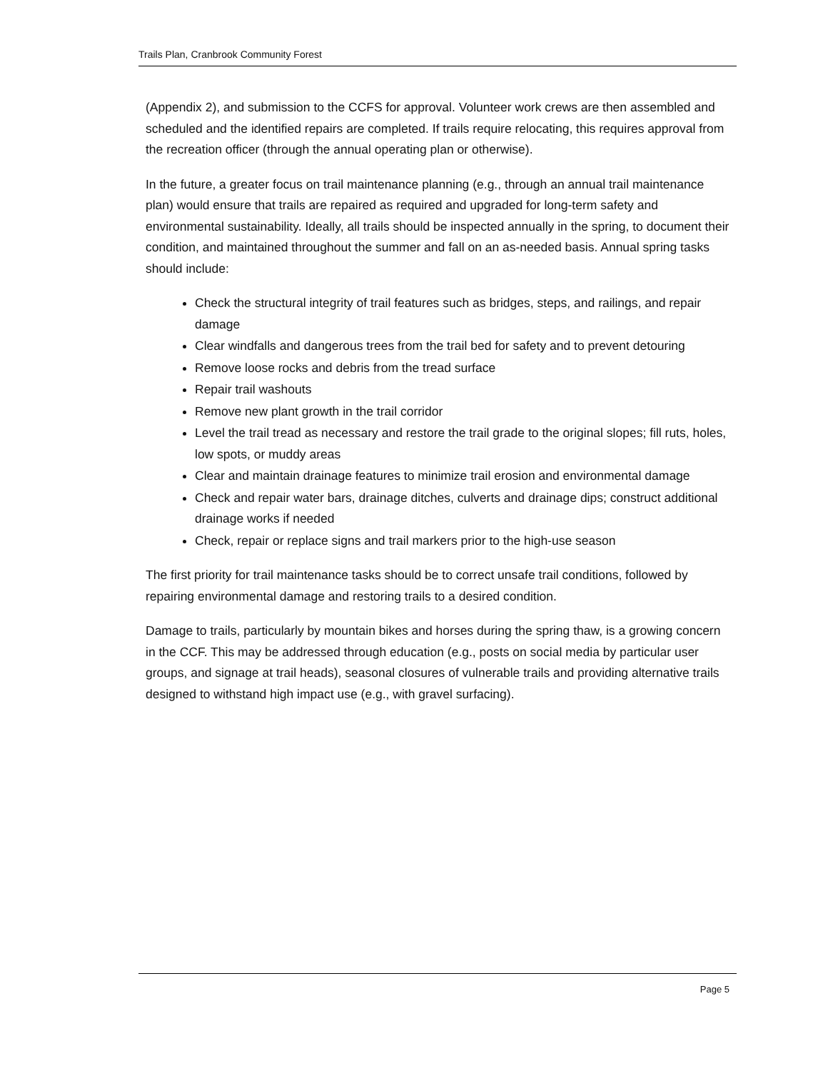Trails Plan, Cranbrook Community Forest
(Appendix 2), and submission to the CCFS for approval. Volunteer work crews are then assembled and scheduled and the identified repairs are completed. If trails require relocating, this requires approval from the recreation officer (through the annual operating plan or otherwise).
In the future, a greater focus on trail maintenance planning (e.g., through an annual trail maintenance plan) would ensure that trails are repaired as required and upgraded for long-term safety and environmental sustainability. Ideally, all trails should be inspected annually in the spring, to document their condition, and maintained throughout the summer and fall on an as-needed basis. Annual spring tasks should include:
Check the structural integrity of trail features such as bridges, steps, and railings, and repair damage
Clear windfalls and dangerous trees from the trail bed for safety and to prevent detouring
Remove loose rocks and debris from the tread surface
Repair trail washouts
Remove new plant growth in the trail corridor
Level the trail tread as necessary and restore the trail grade to the original slopes; fill ruts, holes, low spots, or muddy areas
Clear and maintain drainage features to minimize trail erosion and environmental damage
Check and repair water bars, drainage ditches, culverts and drainage dips; construct additional drainage works if needed
Check, repair or replace signs and trail markers prior to the high-use season
The first priority for trail maintenance tasks should be to correct unsafe trail conditions, followed by repairing environmental damage and restoring trails to a desired condition.
Damage to trails, particularly by mountain bikes and horses during the spring thaw, is a growing concern in the CCF. This may be addressed through education (e.g., posts on social media by particular user groups, and signage at trail heads), seasonal closures of vulnerable trails and providing alternative trails designed to withstand high impact use (e.g., with gravel surfacing).
Page 5